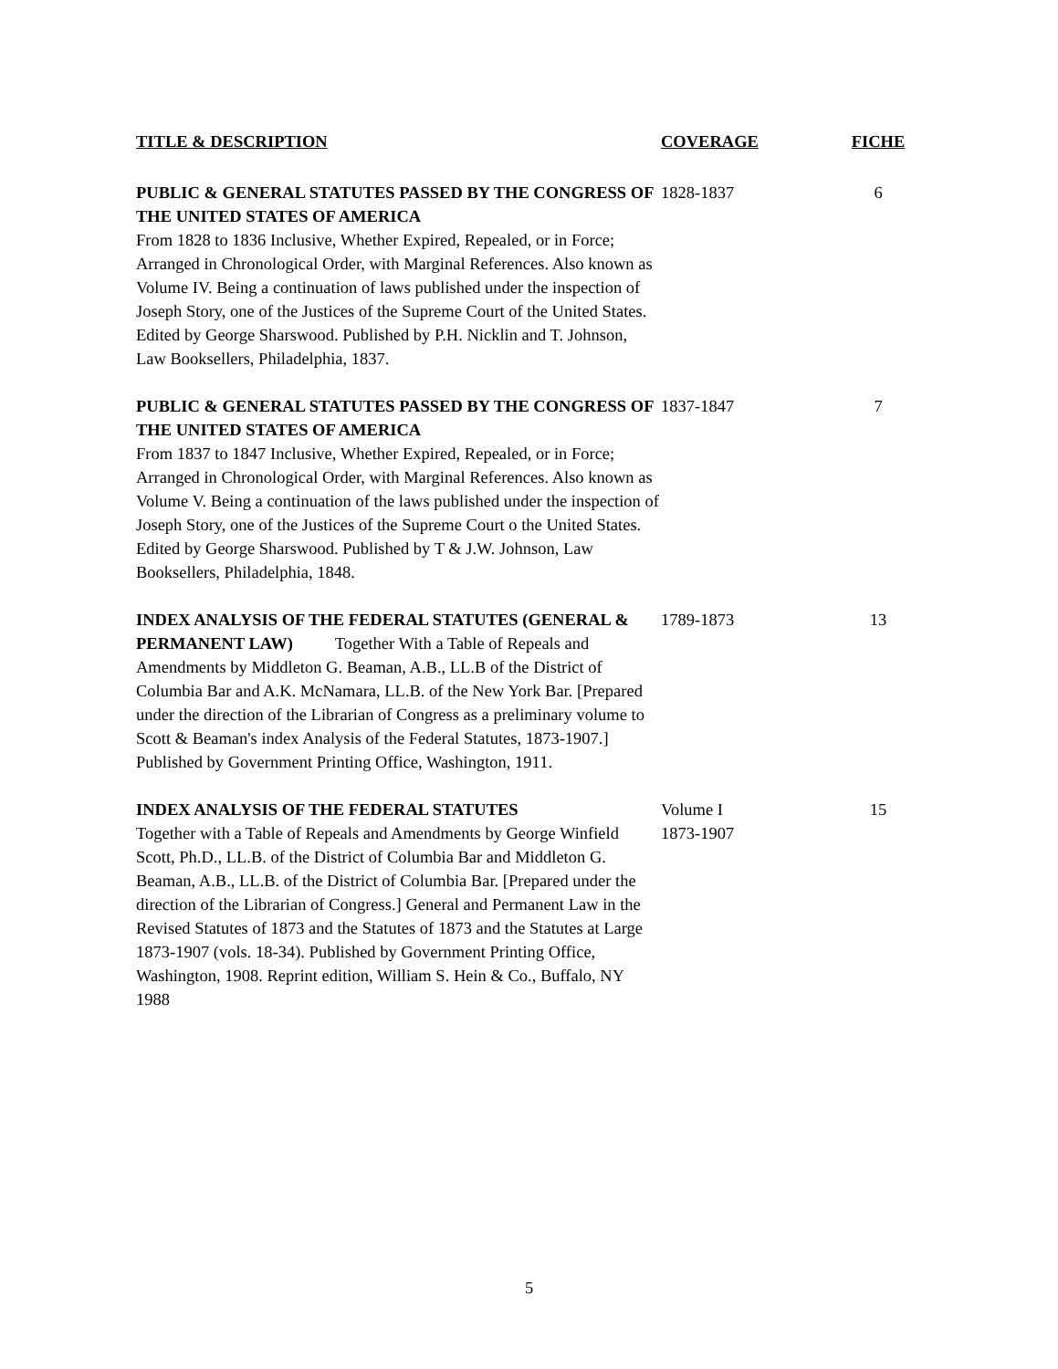| TITLE & DESCRIPTION | COVERAGE | FICHE |
| --- | --- | --- |
| PUBLIC & GENERAL STATUTES PASSED BY THE CONGRESS OF THE UNITED STATES OF AMERICA From 1828 to 1836 Inclusive, Whether Expired, Repealed, or in Force; Arranged in Chronological Order, with Marginal References. Also known as Volume IV. Being a continuation of laws published under the inspection of Joseph Story, one of the Justices of the Supreme Court of the United States. Edited by George Sharswood. Published by P.H. Nicklin and T. Johnson, Law Booksellers, Philadelphia, 1837. | 1828-1837 | 6 |
| PUBLIC & GENERAL STATUTES PASSED BY THE CONGRESS OF THE UNITED STATES OF AMERICA From 1837 to 1847 Inclusive, Whether Expired, Repealed, or in Force; Arranged in Chronological Order, with Marginal References. Also known as Volume V. Being a continuation of the laws published under the inspection of Joseph Story, one of the Justices of the Supreme Court o the United States. Edited by George Sharswood. Published by T & J.W. Johnson, Law Booksellers, Philadelphia, 1848. | 1837-1847 | 7 |
| INDEX ANALYSIS OF THE FEDERAL STATUTES (GENERAL & PERMANENT LAW) Together With a Table of Repeals and Amendments by Middleton G. Beaman, A.B., LL.B of the District of Columbia Bar and A.K. McNamara, LL.B. of the New York Bar. [Prepared under the direction of the Librarian of Congress as a preliminary volume to Scott & Beaman's index Analysis of the Federal Statutes, 1873-1907.] Published by Government Printing Office, Washington, 1911. | 1789-1873 | 13 |
| INDEX ANALYSIS OF THE FEDERAL STATUTES Together with a Table of Repeals and Amendments by George Winfield Scott, Ph.D., LL.B. of the District of Columbia Bar and Middleton G. Beaman, A.B., LL.B. of the District of Columbia Bar. [Prepared under the direction of the Librarian of Congress.] General and Permanent Law in the Revised Statutes of 1873 and the Statutes of 1873 and the Statutes at Large 1873-1907 (vols. 18-34). Published by Government Printing Office, Washington, 1908. Reprint edition, William S. Hein & Co., Buffalo, NY 1988 | Volume I 1873-1907 | 15 |
5